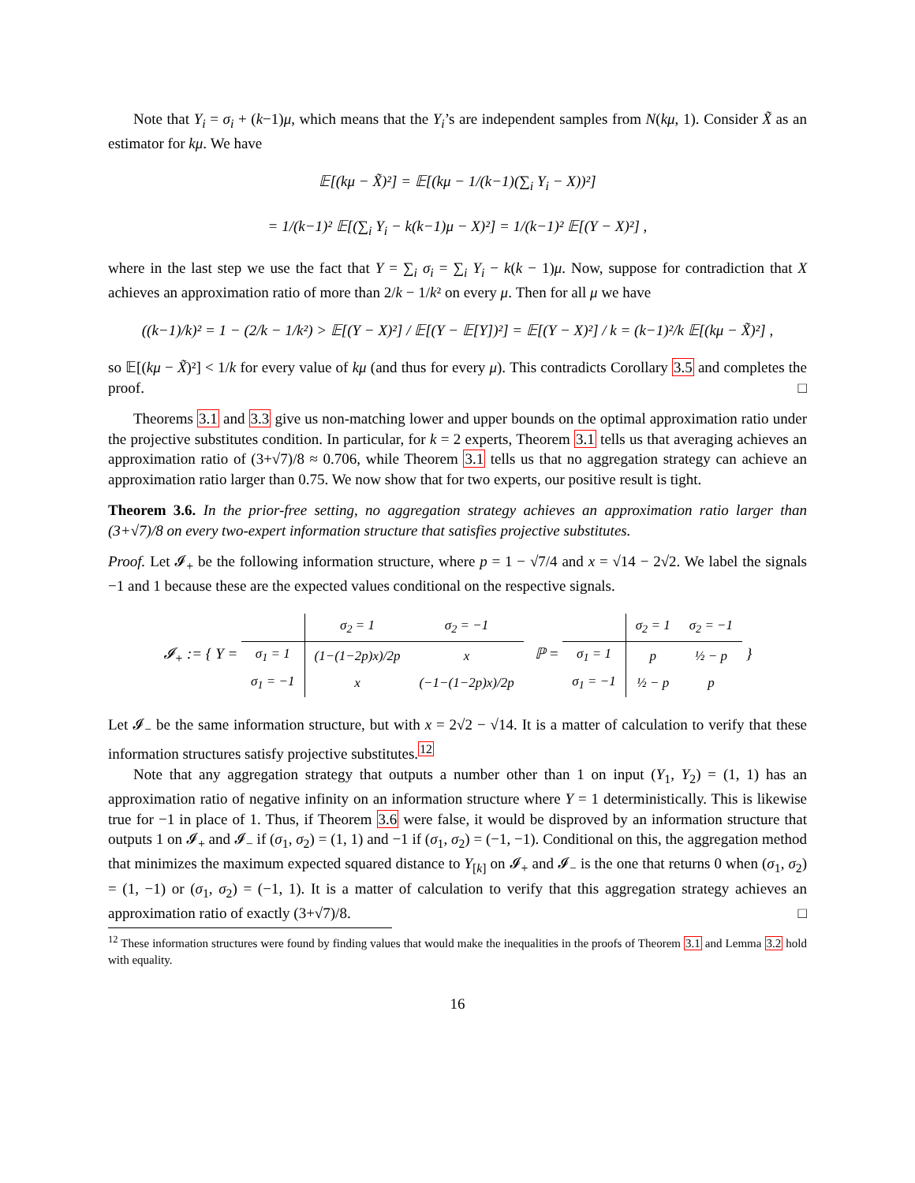Note that Y<sub>i</sub> = σ<sub>i</sub> + (k−1)μ, which means that the Y<sub>i</sub>’s are independent samples from N(kμ, 1). Consider X̃ as an estimator for kμ. We have
𝔼[(kμ − X̃)²] = 𝔼[(kμ − 1/(k−1)(∑<sub>i</sub> Y<sub>i</sub> − X))²]
= 1/(k−1)² 𝔼[(∑<sub>i</sub> Y<sub>i</sub> − k(k−1)μ − X)²] = 1/(k−1)² 𝔼[(Y − X)²] ,
where in the last step we use the fact that Y = ∑<sub>i</sub> σ<sub>i</sub> = ∑<sub>i</sub> Y<sub>i</sub> − k(k − 1)μ. Now, suppose for contradiction that X achieves an approximation ratio of more than 2/k − 1/k² on every μ. Then for all μ we have
((k−1)/k)² = 1 − (2/k − 1/k²) > 𝔼[(Y − X)²] / 𝔼[(Y − 𝔼[Y])²] = 𝔼[(Y − X)²] / k = (k−1)²/k 𝔼[(kμ − X̃)²] ,
so 𝔼[(kμ − X̃)²] < 1/k for every value of kμ (and thus for every μ). This contradicts Corollary 3.5 and completes the proof. □
Theorems 3.1 and 3.3 give us non-matching lower and upper bounds on the optimal approximation ratio under the projective substitutes condition. In particular, for k = 2 experts, Theorem 3.1 tells us that averaging achieves an approximation ratio of (3+√7)/8 ≈ 0.706, while Theorem 3.1 tells us that no aggregation strategy can achieve an approximation ratio larger than 0.75. We now show that for two experts, our positive result is tight.
Theorem 3.6. In the prior-free setting, no aggregation strategy achieves an approximation ratio larger than (3+√7)/8 on every two-expert information structure that satisfies projective substitutes.
Proof. Let 𝓘<sub>+</sub> be the following information structure, where p = 1 − √7/4 and x = √14 − 2√2. We label the signals −1 and 1 because these are the expected values conditional on the respective signals.
𝓘<sub>+</sub> := { Y =
| | σ<sub>2</sub> = 1 | σ<sub>2</sub> = −1 |
| σ<sub>1</sub> = 1 | (1−(1−2p)x)/2p | x |
| σ<sub>1</sub> = −1 | x | (−1−(1−2p)x)/2p |
ℙ =
| | σ<sub>2</sub> = 1 | σ<sub>2</sub> = −1 |
| σ<sub>1</sub> = 1 | p | ½ − p |
| σ<sub>1</sub> = −1 | ½ − p | p |
}
Let 𝓘<sub>−</sub> be the same information structure, but with x = 2√2 − √14. It is a matter of calculation to verify that these information structures satisfy projective substitutes.<sup>12</sup>
Note that any aggregation strategy that outputs a number other than 1 on input (Y<sub>1</sub>, Y<sub>2</sub>) = (1, 1) has an approximation ratio of negative infinity on an information structure where Y = 1 deterministically. This is likewise true for −1 in place of 1. Thus, if Theorem 3.6 were false, it would be disproved by an information structure that outputs 1 on 𝓘<sub>+</sub> and 𝓘<sub>−</sub> if (σ<sub>1</sub>, σ<sub>2</sub>) = (1, 1) and −1 if (σ<sub>1</sub>, σ<sub>2</sub>) = (−1, −1). Conditional on this, the aggregation method that minimizes the maximum expected squared distance to Y<sub>[k]</sub> on 𝓘<sub>+</sub> and 𝓘<sub>−</sub> is the one that returns 0 when (σ<sub>1</sub>, σ<sub>2</sub>) = (1, −1) or (σ<sub>1</sub>, σ<sub>2</sub>) = (−1, 1). It is a matter of calculation to verify that this aggregation strategy achieves an approximation ratio of exactly (3+√7)/8. □
<sup>12</sup> These information structures were found by finding values that would make the inequalities in the proofs of Theorem 3.1 and Lemma 3.2 hold with equality.
16